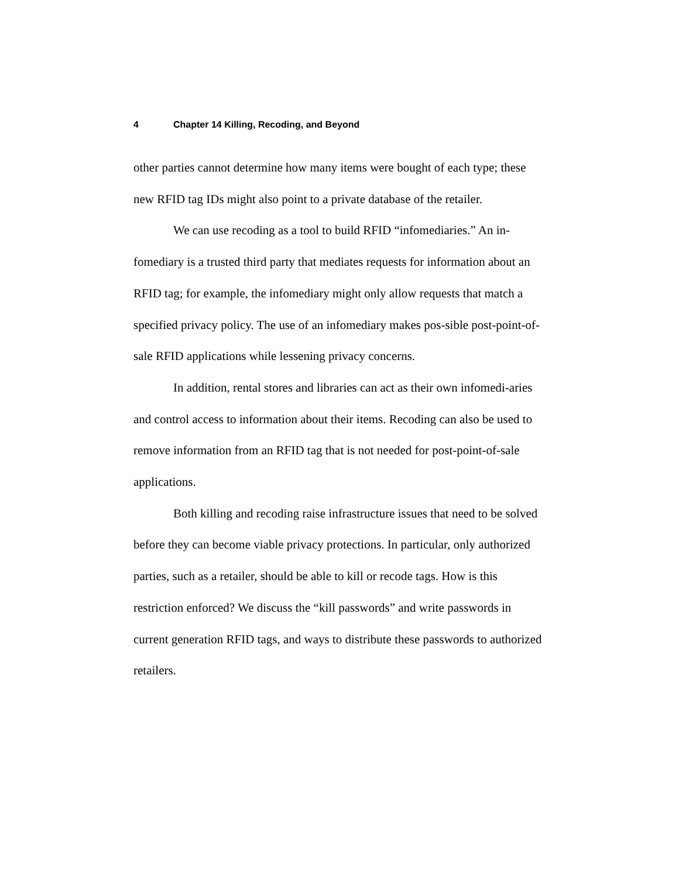4 Chapter 14 Killing, Recoding, and Beyond
other parties cannot determine how many items were bought of each type; these new RFID tag IDs might also point to a private database of the retailer.
We can use recoding as a tool to build RFID “infomediaries.” An in-fomediary is a trusted third party that mediates requests for information about an RFID tag; for example, the infomediary might only allow requests that match a specified privacy policy. The use of an infomediary makes pos-sible post-point-of-sale RFID applications while lessening privacy concerns.
In addition, rental stores and libraries can act as their own infomedi-aries and control access to information about their items. Recoding can also be used to remove information from an RFID tag that is not needed for post-point-of-sale applications.
Both killing and recoding raise infrastructure issues that need to be solved before they can become viable privacy protections. In particular, only authorized parties, such as a retailer, should be able to kill or recode tags. How is this restriction enforced? We discuss the “kill passwords” and write passwords in current generation RFID tags, and ways to distribute these passwords to authorized retailers.